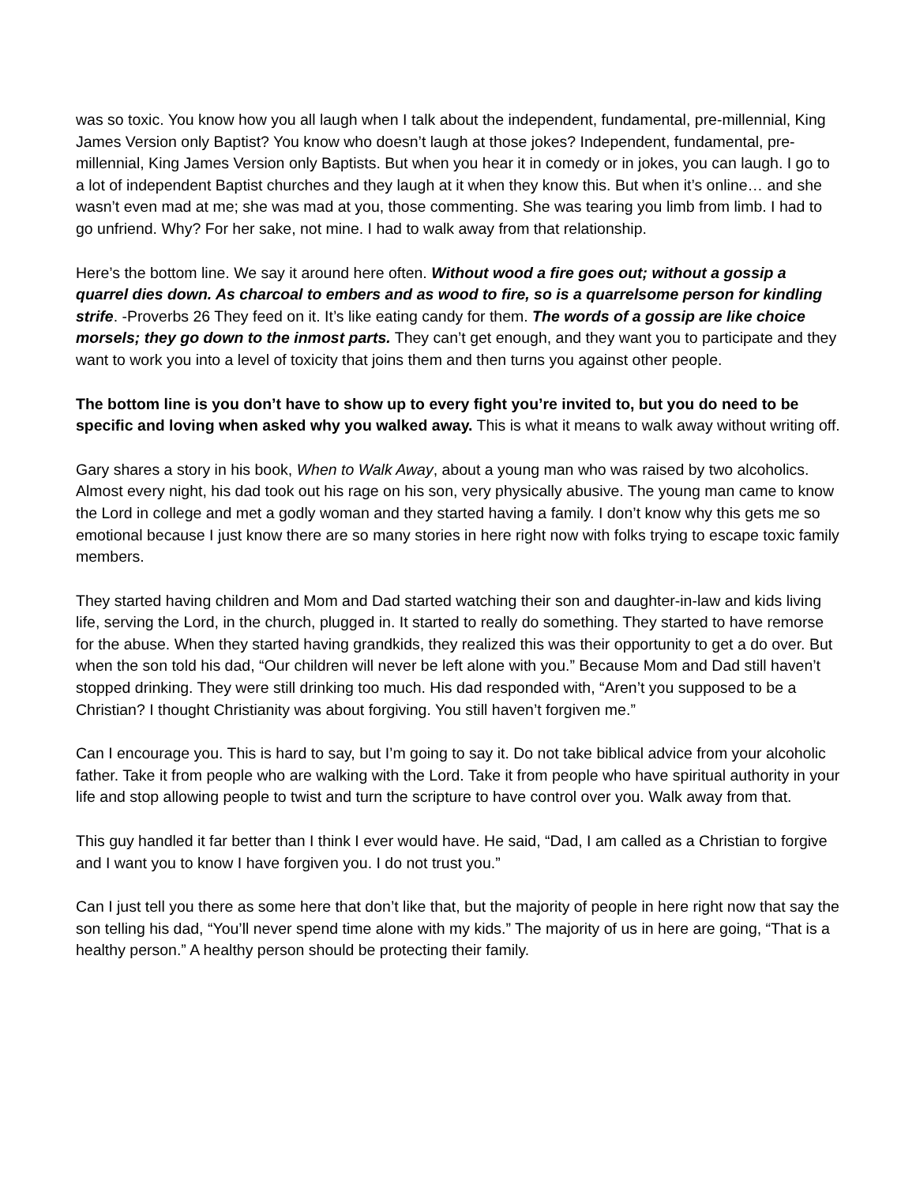was so toxic. You know how you all laugh when I talk about the independent, fundamental, pre-millennial, King James Version only Baptist? You know who doesn’t laugh at those jokes? Independent, fundamental, pre-millennial, King James Version only Baptists. But when you hear it in comedy or in jokes, you can laugh. I go to a lot of independent Baptist churches and they laugh at it when they know this. But when it’s online… and she wasn’t even mad at me; she was mad at you, those commenting. She was tearing you limb from limb. I had to go unfriend. Why? For her sake, not mine. I had to walk away from that relationship.
Here’s the bottom line. We say it around here often. Without wood a fire goes out; without a gossip a quarrel dies down. As charcoal to embers and as wood to fire, so is a quarrelsome person for kindling strife. -Proverbs 26 They feed on it. It’s like eating candy for them. The words of a gossip are like choice morsels; they go down to the inmost parts. They can’t get enough, and they want you to participate and they want to work you into a level of toxicity that joins them and then turns you against other people.
The bottom line is you don’t have to show up to every fight you’re invited to, but you do need to be specific and loving when asked why you walked away. This is what it means to walk away without writing off.
Gary shares a story in his book, When to Walk Away, about a young man who was raised by two alcoholics. Almost every night, his dad took out his rage on his son, very physically abusive. The young man came to know the Lord in college and met a godly woman and they started having a family. I don’t know why this gets me so emotional because I just know there are so many stories in here right now with folks trying to escape toxic family members.
They started having children and Mom and Dad started watching their son and daughter-in-law and kids living life, serving the Lord, in the church, plugged in. It started to really do something. They started to have remorse for the abuse. When they started having grandkids, they realized this was their opportunity to get a do over. But when the son told his dad, “Our children will never be left alone with you.” Because Mom and Dad still haven’t stopped drinking. They were still drinking too much. His dad responded with, “Aren’t you supposed to be a Christian? I thought Christianity was about forgiving. You still haven’t forgiven me.”
Can I encourage you. This is hard to say, but I’m going to say it. Do not take biblical advice from your alcoholic father. Take it from people who are walking with the Lord. Take it from people who have spiritual authority in your life and stop allowing people to twist and turn the scripture to have control over you. Walk away from that.
This guy handled it far better than I think I ever would have. He said, “Dad, I am called as a Christian to forgive and I want you to know I have forgiven you. I do not trust you.”
Can I just tell you there as some here that don’t like that, but the majority of people in here right now that say the son telling his dad, “You’ll never spend time alone with my kids.” The majority of us in here are going, “That is a healthy person.” A healthy person should be protecting their family.